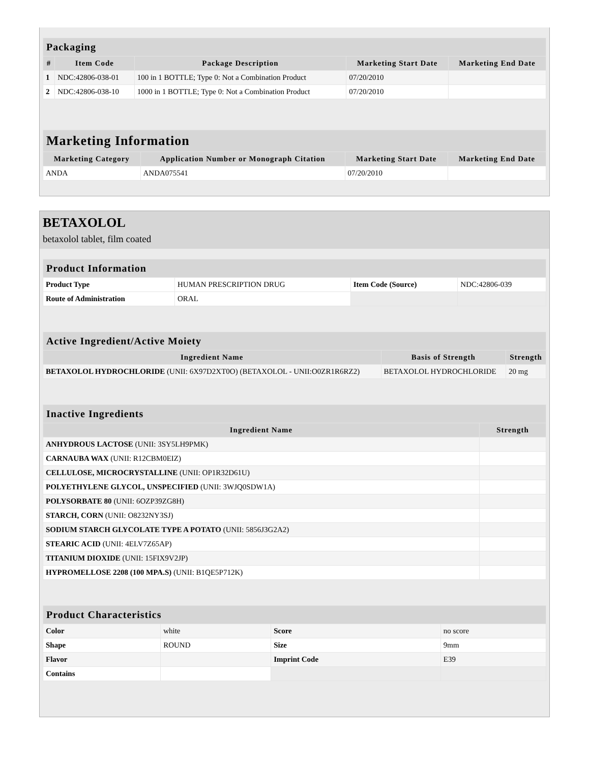| Packaging | | | | |
| --- | --- | --- | --- | --- |
| # | Item Code | Package Description | Marketing Start Date | Marketing End Date |
| 1 | NDC:42806-038-01 | 100 in 1 BOTTLE; Type 0: Not a Combination Product | 07/20/2010 | |
| 2 | NDC:42806-038-10 | 1000 in 1 BOTTLE; Type 0: Not a Combination Product | 07/20/2010 | |
| Marketing Information | | | |
| --- | --- | --- | --- |
| Marketing Category | Application Number or Monograph Citation | Marketing Start Date | Marketing End Date |
| ANDA | ANDA075541 | 07/20/2010 | |
BETAXOLOL
betaxolol tablet, film coated
| Product Information | | | |
| --- | --- | --- | --- |
| Product Type | HUMAN PRESCRIPTION DRUG | Item Code (Source) | NDC:42806-039 |
| Route of Administration | ORAL | | |
| Active Ingredient/Active Moiety | | |
| --- | --- | --- |
| Ingredient Name | Basis of Strength | Strength |
| BETAXOLOL HYDROCHLORIDE (UNII: 6X97D2XT0O) (BETAXOLOL - UNII:O0ZR1R6RZ2) | BETAXOLOL HYDROCHLORIDE | 20 mg |
| Inactive Ingredients | |
| --- | --- |
| Ingredient Name | Strength |
| ANHYDROUS LACTOSE (UNII: 3SY5LH9PMK) | |
| CARNAUBA WAX (UNII: R12CBM0EIZ) | |
| CELLULOSE, MICROCRYSTALLINE (UNII: OP1R32D61U) | |
| POLYETHYLENE GLYCOL, UNSPECIFIED (UNII: 3WJQ0SDW1A) | |
| POLYSORBATE 80 (UNII: 6OZP39ZG8H) | |
| STARCH, CORN (UNII: O8232NY3SJ) | |
| SODIUM STARCH GLYCOLATE TYPE A POTATO (UNII: 5856J3G2A2) | |
| STEARIC ACID (UNII: 4ELV7Z65AP) | |
| TITANIUM DIOXIDE (UNII: 15FIX9V2JP) | |
| HYPROMELLOSE 2208 (100 MPA.S) (UNII: B1QE5P712K) | |
| Product Characteristics | | | |
| --- | --- | --- | --- |
| Color | white | Score | no score |
| Shape | ROUND | Size | 9mm |
| Flavor | | Imprint Code | E39 |
| Contains | | | |